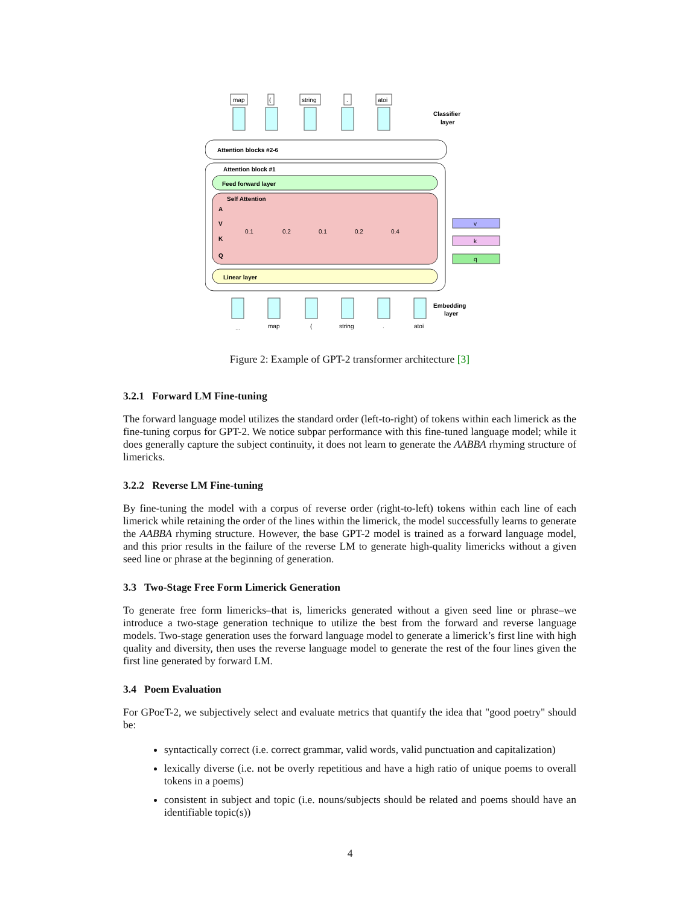map
(
string
.
atoi
Classifier
layer
Attention blocks #2-6
Attention block #1
Feed forward layer
Self Attention
A
V
K
Q
v
k
q
0.1
0.2
0.1
0.2
0.4
Linear layer
Embedding
layer
...
map
(
string
.
atoi
Figure 2: Example of GPT-2 transformer architecture [3]
3.2.1 Forward LM Fine-tuning
The forward language model utilizes the standard order (left-to-right) of tokens within each limerick as the fine-tuning corpus for GPT-2. We notice subpar performance with this fine-tuned language model; while it does generally capture the subject continuity, it does not learn to generate the AABBA rhyming structure of limericks.
3.2.2 Reverse LM Fine-tuning
By fine-tuning the model with a corpus of reverse order (right-to-left) tokens within each line of each limerick while retaining the order of the lines within the limerick, the model successfully learns to generate the AABBA rhyming structure. However, the base GPT-2 model is trained as a forward language model, and this prior results in the failure of the reverse LM to generate high-quality limericks without a given seed line or phrase at the beginning of generation.
3.3 Two-Stage Free Form Limerick Generation
To generate free form limericks–that is, limericks generated without a given seed line or phrase–we introduce a two-stage generation technique to utilize the best from the forward and reverse language models. Two-stage generation uses the forward language model to generate a limerick’s first line with high quality and diversity, then uses the reverse language model to generate the rest of the four lines given the first line generated by forward LM.
3.4 Poem Evaluation
For GPoeT-2, we subjectively select and evaluate metrics that quantify the idea that "good poetry" should be:
syntactically correct (i.e. correct grammar, valid words, valid punctuation and capitalization)
lexically diverse (i.e. not be overly repetitious and have a high ratio of unique poems to overall tokens in a poems)
consistent in subject and topic (i.e. nouns/subjects should be related and poems should have an identifiable topic(s))
4